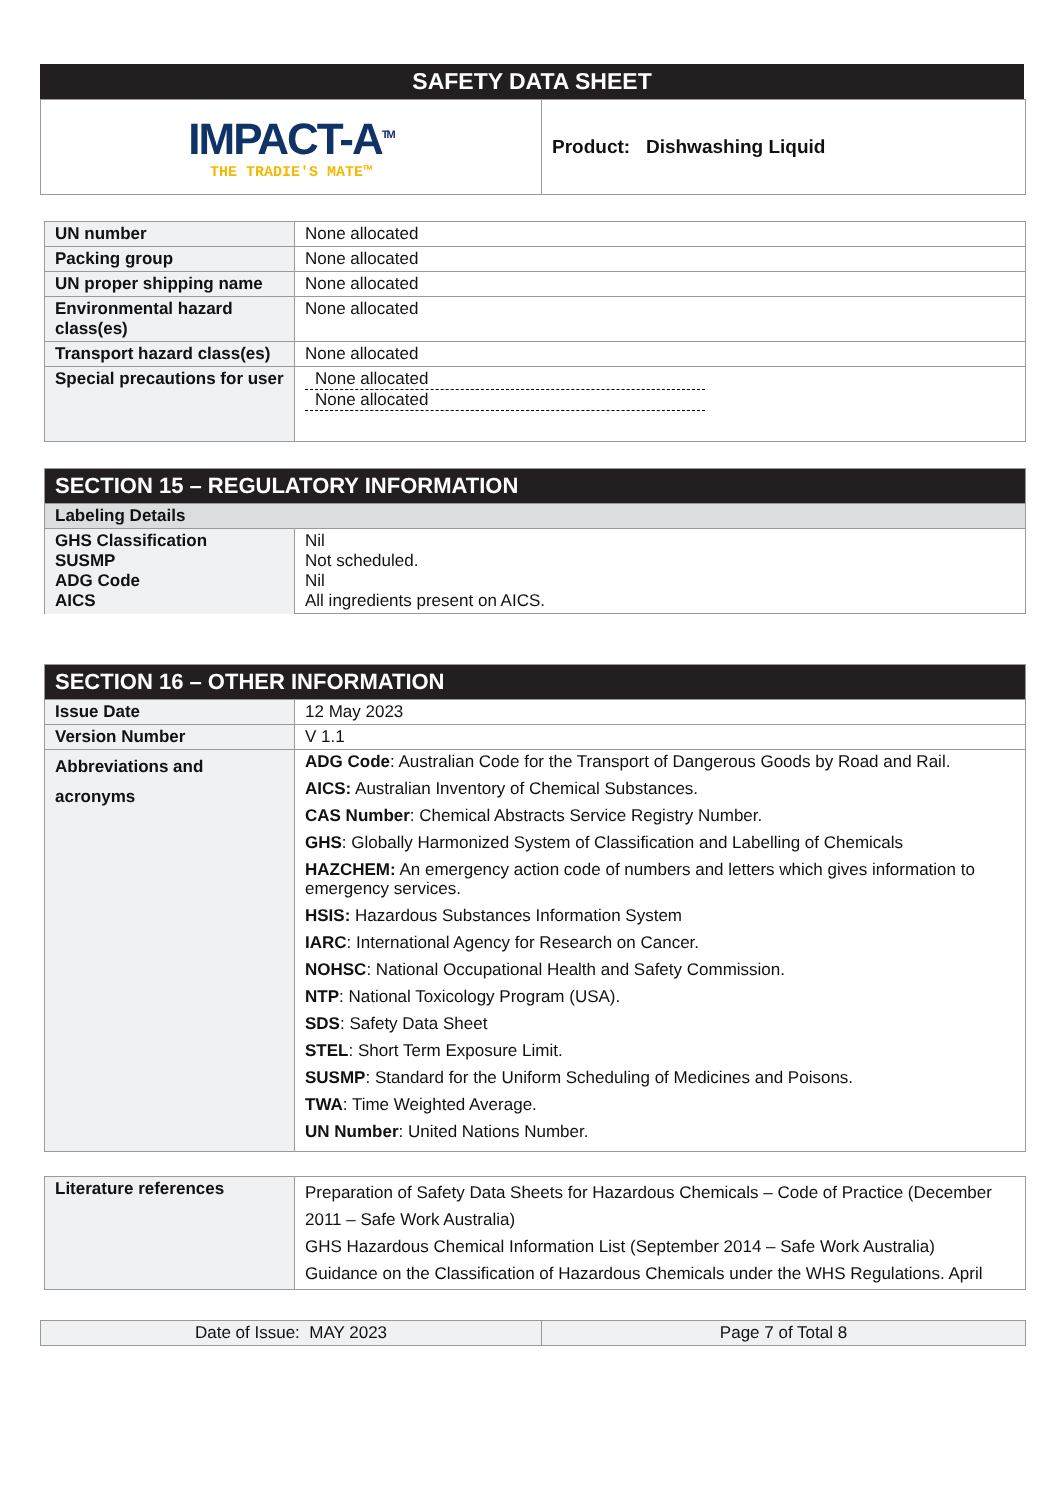SAFETY DATA SHEET
| IMPACT-A<sup>TM</sup> THE TRADIE'S MATE™ | Product: Dishwashing Liquid |
| UN number | None allocated |
| Packing group | None allocated |
| UN proper shipping name | None allocated |
| Environmental hazard class(es) | None allocated |
| Transport hazard class(es) | None allocated |
| Special precautions for user | None allocated None allocated |
| SECTION 15 – REGULATORY INFORMATION | |
| Labeling Details | |
| GHS Classification SUSMP ADG Code AICS | Nil Not scheduled. Nil All ingredients present on AICS. |
| SECTION 16 – OTHER INFORMATION | |
| Issue Date | 12 May 2023 |
| Version Number | V 1.1 |
| Abbreviations and acronyms | ADG Code : Australian Code for the Transport of Dangerous Goods by Road and Rail. AICS: Australian Inventory of Chemical Substances. CAS Number : Chemical Abstracts Service Registry Number. GHS : Globally Harmonized System of Classification and Labelling of Chemicals HAZCHEM: An emergency action code of numbers and letters which gives information to emergency services. HSIS: Hazardous Substances Information System IARC : International Agency for Research on Cancer. NOHSC : National Occupational Health and Safety Commission. NTP : National Toxicology Program (USA). SDS : Safety Data Sheet STEL : Short Term Exposure Limit. SUSMP : Standard for the Uniform Scheduling of Medicines and Poisons. TWA : Time Weighted Average. UN Number : United Nations Number. |
| Literature references | Preparation of Safety Data Sheets for Hazardous Chemicals – Code of Practice (December 2011 – Safe Work Australia) GHS Hazardous Chemical Information List (September 2014 – Safe Work Australia) Guidance on the Classification of Hazardous Chemicals under the WHS Regulations. April |
| Date of Issue: MAY 2023 | Page 7 of Total 8 |